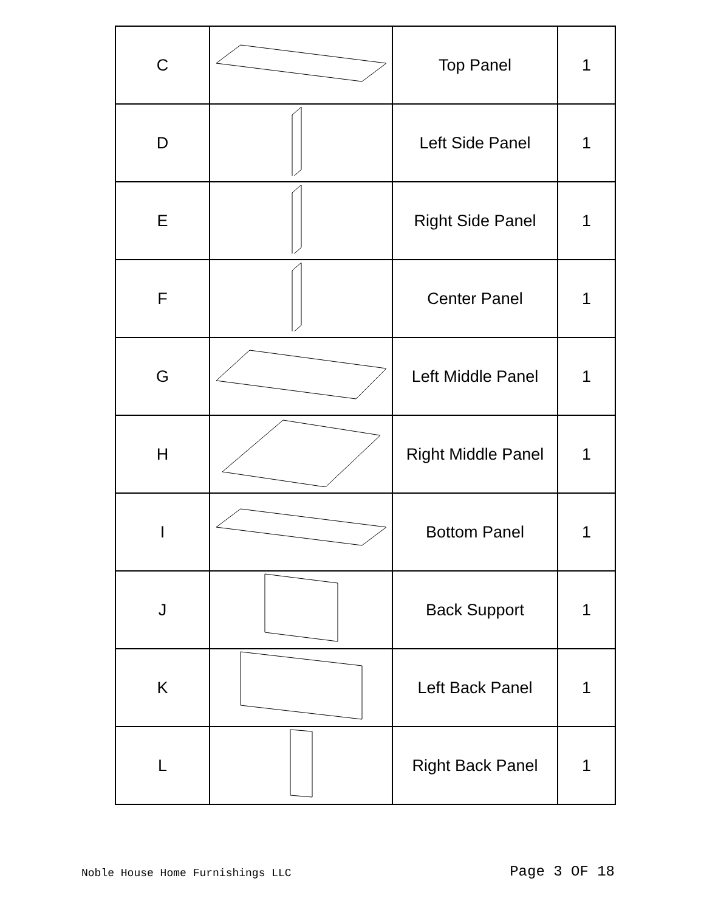| C | | Top Panel | 1 |
| D | | Left Side Panel | 1 |
| E | | Right Side Panel | 1 |
| F | | Center Panel | 1 |
| G | | Left Middle Panel | 1 |
| H | | Right Middle Panel | 1 |
| I | | Bottom Panel | 1 |
| J | | Back Support | 1 |
| K | | Left Back Panel | 1 |
| L | | Right Back Panel | 1 |
Noble House Home Furnishings LLC Page 3 OF 18